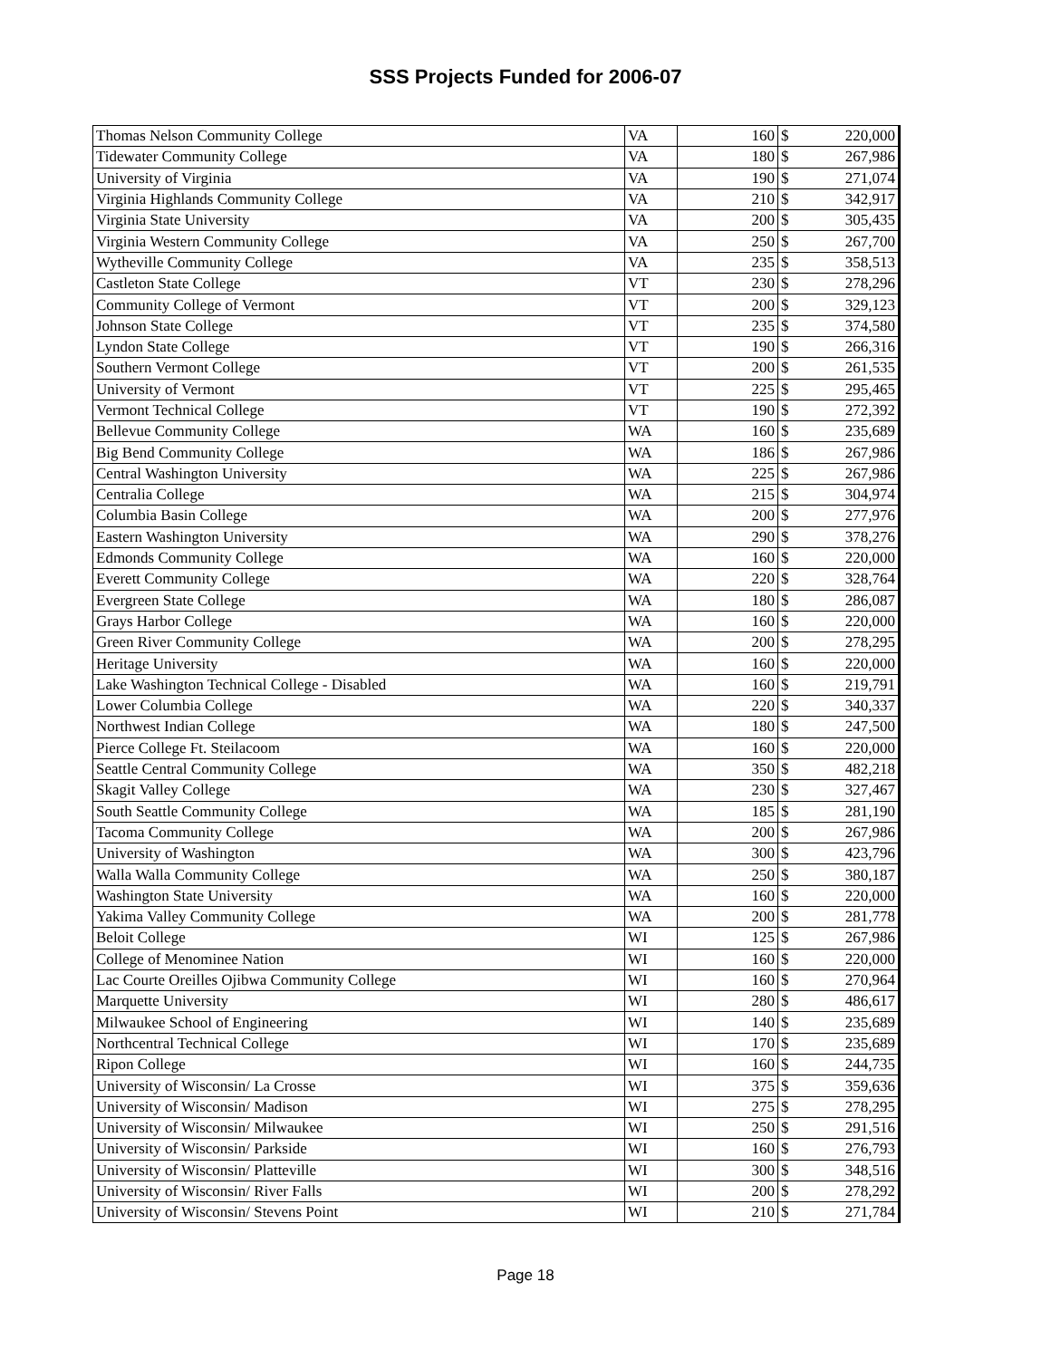SSS Projects Funded for 2006-07
| Thomas Nelson Community College | VA | 160 | $ | 220,000 |
| Tidewater Community College | VA | 180 | $ | 267,986 |
| University of Virginia | VA | 190 | $ | 271,074 |
| Virginia Highlands Community College | VA | 210 | $ | 342,917 |
| Virginia State University | VA | 200 | $ | 305,435 |
| Virginia Western Community College | VA | 250 | $ | 267,700 |
| Wytheville Community College | VA | 235 | $ | 358,513 |
| Castleton State College | VT | 230 | $ | 278,296 |
| Community College of Vermont | VT | 200 | $ | 329,123 |
| Johnson State College | VT | 235 | $ | 374,580 |
| Lyndon State College | VT | 190 | $ | 266,316 |
| Southern Vermont College | VT | 200 | $ | 261,535 |
| University of Vermont | VT | 225 | $ | 295,465 |
| Vermont Technical College | VT | 190 | $ | 272,392 |
| Bellevue Community College | WA | 160 | $ | 235,689 |
| Big Bend Community College | WA | 186 | $ | 267,986 |
| Central Washington University | WA | 225 | $ | 267,986 |
| Centralia College | WA | 215 | $ | 304,974 |
| Columbia Basin College | WA | 200 | $ | 277,976 |
| Eastern Washington University | WA | 290 | $ | 378,276 |
| Edmonds Community College | WA | 160 | $ | 220,000 |
| Everett Community College | WA | 220 | $ | 328,764 |
| Evergreen State College | WA | 180 | $ | 286,087 |
| Grays Harbor College | WA | 160 | $ | 220,000 |
| Green River Community College | WA | 200 | $ | 278,295 |
| Heritage University | WA | 160 | $ | 220,000 |
| Lake Washington Technical College - Disabled | WA | 160 | $ | 219,791 |
| Lower Columbia College | WA | 220 | $ | 340,337 |
| Northwest Indian College | WA | 180 | $ | 247,500 |
| Pierce College Ft. Steilacoom | WA | 160 | $ | 220,000 |
| Seattle Central Community College | WA | 350 | $ | 482,218 |
| Skagit Valley College | WA | 230 | $ | 327,467 |
| South Seattle Community College | WA | 185 | $ | 281,190 |
| Tacoma Community College | WA | 200 | $ | 267,986 |
| University of Washington | WA | 300 | $ | 423,796 |
| Walla Walla Community College | WA | 250 | $ | 380,187 |
| Washington State University | WA | 160 | $ | 220,000 |
| Yakima Valley Community College | WA | 200 | $ | 281,778 |
| Beloit College | WI | 125 | $ | 267,986 |
| College of Menominee Nation | WI | 160 | $ | 220,000 |
| Lac Courte Oreilles Ojibwa Community College | WI | 160 | $ | 270,964 |
| Marquette University | WI | 280 | $ | 486,617 |
| Milwaukee School of Engineering | WI | 140 | $ | 235,689 |
| Northcentral Technical College | WI | 170 | $ | 235,689 |
| Ripon College | WI | 160 | $ | 244,735 |
| University of Wisconsin/ La Crosse | WI | 375 | $ | 359,636 |
| University of Wisconsin/ Madison | WI | 275 | $ | 278,295 |
| University of Wisconsin/ Milwaukee | WI | 250 | $ | 291,516 |
| University of Wisconsin/ Parkside | WI | 160 | $ | 276,793 |
| University of Wisconsin/ Platteville | WI | 300 | $ | 348,516 |
| University of Wisconsin/ River Falls | WI | 200 | $ | 278,292 |
| University of Wisconsin/ Stevens Point | WI | 210 | $ | 271,784 |
Page 18